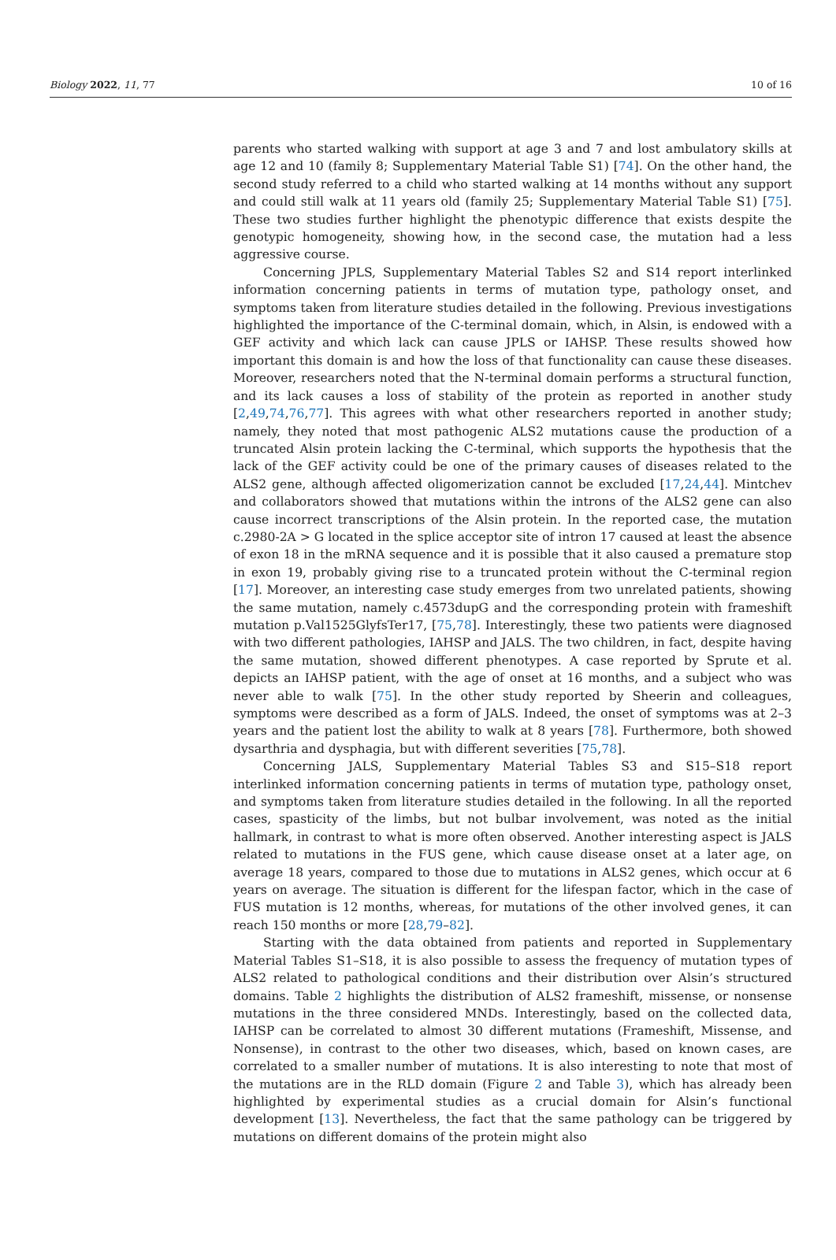Biology 2022, 11, 77 10 of 16
parents who started walking with support at age 3 and 7 and lost ambulatory skills at age 12 and 10 (family 8; Supplementary Material Table S1) [74]. On the other hand, the second study referred to a child who started walking at 14 months without any support and could still walk at 11 years old (family 25; Supplementary Material Table S1) [75]. These two studies further highlight the phenotypic difference that exists despite the genotypic homogeneity, showing how, in the second case, the mutation had a less aggressive course.
Concerning JPLS, Supplementary Material Tables S2 and S14 report interlinked information concerning patients in terms of mutation type, pathology onset, and symptoms taken from literature studies detailed in the following. Previous investigations highlighted the importance of the C-terminal domain, which, in Alsin, is endowed with a GEF activity and which lack can cause JPLS or IAHSP. These results showed how important this domain is and how the loss of that functionality can cause these diseases. Moreover, researchers noted that the N-terminal domain performs a structural function, and its lack causes a loss of stability of the protein as reported in another study [2,49,74,76,77]. This agrees with what other researchers reported in another study; namely, they noted that most pathogenic ALS2 mutations cause the production of a truncated Alsin protein lacking the C-terminal, which supports the hypothesis that the lack of the GEF activity could be one of the primary causes of diseases related to the ALS2 gene, although affected oligomerization cannot be excluded [17,24,44]. Mintchev and collaborators showed that mutations within the introns of the ALS2 gene can also cause incorrect transcriptions of the Alsin protein. In the reported case, the mutation c.2980-2A > G located in the splice acceptor site of intron 17 caused at least the absence of exon 18 in the mRNA sequence and it is possible that it also caused a premature stop in exon 19, probably giving rise to a truncated protein without the C-terminal region [17]. Moreover, an interesting case study emerges from two unrelated patients, showing the same mutation, namely c.4573dupG and the corresponding protein with frameshift mutation p.Val1525GlyfsTer17, [75,78]. Interestingly, these two patients were diagnosed with two different pathologies, IAHSP and JALS. The two children, in fact, despite having the same mutation, showed different phenotypes. A case reported by Sprute et al. depicts an IAHSP patient, with the age of onset at 16 months, and a subject who was never able to walk [75]. In the other study reported by Sheerin and colleagues, symptoms were described as a form of JALS. Indeed, the onset of symptoms was at 2–3 years and the patient lost the ability to walk at 8 years [78]. Furthermore, both showed dysarthria and dysphagia, but with different severities [75,78].
Concerning JALS, Supplementary Material Tables S3 and S15–S18 report interlinked information concerning patients in terms of mutation type, pathology onset, and symptoms taken from literature studies detailed in the following. In all the reported cases, spasticity of the limbs, but not bulbar involvement, was noted as the initial hallmark, in contrast to what is more often observed. Another interesting aspect is JALS related to mutations in the FUS gene, which cause disease onset at a later age, on average 18 years, compared to those due to mutations in ALS2 genes, which occur at 6 years on average. The situation is different for the lifespan factor, which in the case of FUS mutation is 12 months, whereas, for mutations of the other involved genes, it can reach 150 months or more [28,79–82].
Starting with the data obtained from patients and reported in Supplementary Material Tables S1–S18, it is also possible to assess the frequency of mutation types of ALS2 related to pathological conditions and their distribution over Alsin’s structured domains. Table 2 highlights the distribution of ALS2 frameshift, missense, or nonsense mutations in the three considered MNDs. Interestingly, based on the collected data, IAHSP can be correlated to almost 30 different mutations (Frameshift, Missense, and Nonsense), in contrast to the other two diseases, which, based on known cases, are correlated to a smaller number of mutations. It is also interesting to note that most of the mutations are in the RLD domain (Figure 2 and Table 3), which has already been highlighted by experimental studies as a crucial domain for Alsin’s functional development [13]. Nevertheless, the fact that the same pathology can be triggered by mutations on different domains of the protein might also